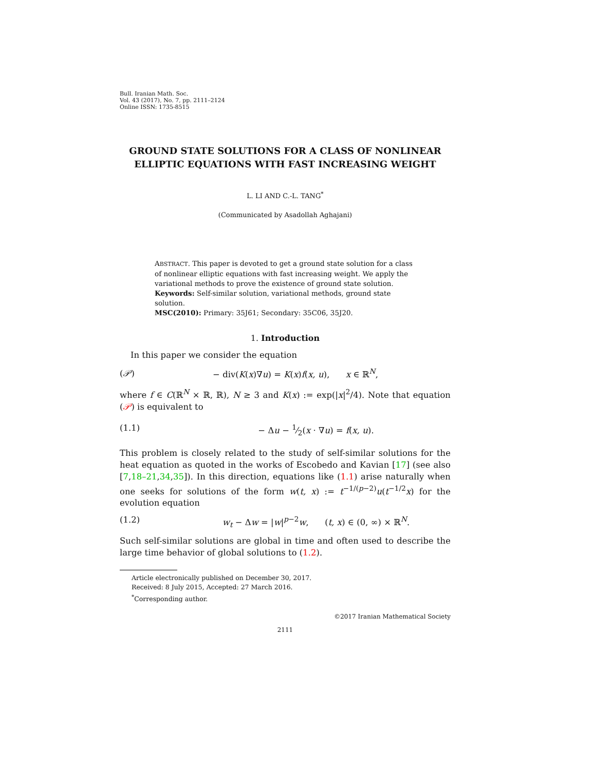Bull. Iranian Math. Soc.
Vol. 43 (2017), No. 7, pp. 2111–2124
Online ISSN: 1735-8515
GROUND STATE SOLUTIONS FOR A CLASS OF NONLINEAR ELLIPTIC EQUATIONS WITH FAST INCREASING WEIGHT
L. LI AND C.-L. TANG<sup>*</sup>
(Communicated by Asadollah Aghajani)
ABSTRACT. This paper is devoted to get a ground state solution for a class of nonlinear elliptic equations with fast increasing weight. We apply the variational methods to prove the existence of ground state solution.
Keywords: Self-similar solution, variational methods, ground state solution.
MSC(2010): Primary: 35J61; Secondary: 35C06, 35J20.
1. Introduction
In this paper we consider the equation
(𝒫) − div(K(x)∇u) = K(x)f(x, u), x ∈ ℝ<sup>N</sup>,
where f ∈ C(ℝ<sup>N</sup> × ℝ, ℝ), N ≥ 3 and K(x) := exp(|x|<sup>2</sup>/4). Note that equation (𝒫) is equivalent to
(1.1) − Δu − 1⁄2(x · ∇u) = f(x, u).
This problem is closely related to the study of self-similar solutions for the heat equation as quoted in the works of Escobedo and Kavian [17] (see also [7,18–21,34,35]). In this direction, equations like (1.1) arise naturally when one seeks for solutions of the form w(t, x) := t<sup>−1/(p−2)</sup>u(t<sup>−1/2</sup>x) for the evolution equation
(1.2) w<sub>t</sub> − Δw = |w|<sup>p−2</sup>w, (t, x) ∈ (0, ∞) × ℝ<sup>N</sup>.
Such self-similar solutions are global in time and often used to describe the large time behavior of global solutions to (1.2).
Article electronically published on December 30, 2017.
Received: 8 July 2015, Accepted: 27 March 2016.
<sup>*</sup> Corresponding author.
©2017 Iranian Mathematical Society
2111